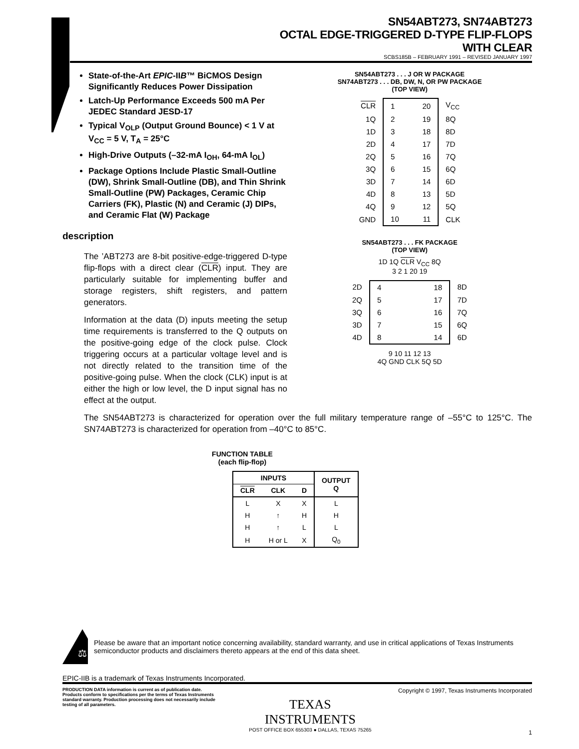SN54ABT273, SN74ABT273
OCTAL EDGE-TRIGGERED D-TYPE FLIP-FLOPS
WITH CLEAR
SCBS185B – FEBRUARY 1991 – REVISED JANUARY 1997
State-of-the-Art EPIC-IIB™ BiCMOS Design Significantly Reduces Power Dissipation
Latch-Up Performance Exceeds 500 mA Per JEDEC Standard JESD-17
Typical V<sub>OLP</sub> (Output Ground Bounce) < 1 V at V<sub>CC</sub> = 5 V, T<sub>A</sub> = 25°C
High-Drive Outputs (–32-mA I<sub>OH</sub>, 64-mA I<sub>OL</sub>)
Package Options Include Plastic Small-Outline (DW), Shrink Small-Outline (DB), and Thin Shrink Small-Outline (PW) Packages, Ceramic Chip Carriers (FK), Plastic (N) and Ceramic (J) DIPs, and Ceramic Flat (W) Package
description
The ’ABT273 are 8-bit positive-edge-triggered D-type flip-flops with a direct clear (CLR) input. They are particularly suitable for implementing buffer and storage registers, shift registers, and pattern generators.
Information at the data (D) inputs meeting the setup time requirements is transferred to the Q outputs on the positive-going edge of the clock pulse. Clock triggering occurs at a particular voltage level and is not directly related to the transition time of the positive-going pulse. When the clock (CLK) input is at either the high or low level, the D input signal has no effect at the output.
SN54ABT273 . . . J OR W PACKAGE
SN74ABT273 . . . DB, DW, N, OR PW PACKAGE
(TOP VIEW)
| CLR | 1 20 | V<sub>CC</sub> |
| 1Q | 2 19 | 8Q |
| 1D | 3 18 | 8D |
| 2D | 4 17 | 7D |
| 2Q | 5 16 | 7Q |
| 3Q | 6 15 | 6Q |
| 3D | 7 14 | 6D |
| 4D | 8 13 | 5D |
| 4Q | 9 12 | 5Q |
| GND | 10 11 | CLK |
SN54ABT273 . . . FK PACKAGE
(TOP VIEW)
1D 1Q CLR V<sub>CC</sub> 8Q
3 2 1 20 19
| 2D | 4 18 | 8D |
| 2Q | 5 17 | 7D |
| 3Q | 6 16 | 7Q |
| 3D | 7 15 | 6Q |
| 4D | 8 14 | 6D |
9 10 11 12 13
4Q GND CLK 5Q 5D
The SN54ABT273 is characterized for operation over the full military temperature range of –55°C to 125°C. The SN74ABT273 is characterized for operation from –40°C to 85°C.
FUNCTION TABLE
(each flip-flop)
| INPUTS | | | OUTPUT Q |
| --- | --- | --- | --- |
| CLR | CLK | D | |
| L | X | X | L |
| H | ↑ | H | H |
| H | ↑ | L | L |
| H | H or L | X | Q<sub>0</sub> |
⚖
Please be aware that an important notice concerning availability, standard warranty, and use in critical applications of Texas Instruments semiconductor products and disclaimers thereto appears at the end of this data sheet.
EPIC-IIB is a trademark of Texas Instruments Incorporated.
PRODUCTION DATA information is current as of publication date. Products conform to specifications per the terms of Texas Instruments standard warranty. Production processing does not necessarily include testing of all parameters.
TEXAS
INSTRUMENTS
POST OFFICE BOX 655303 ● DALLAS, TEXAS 75265
Copyright © 1997, Texas Instruments Incorporated
1